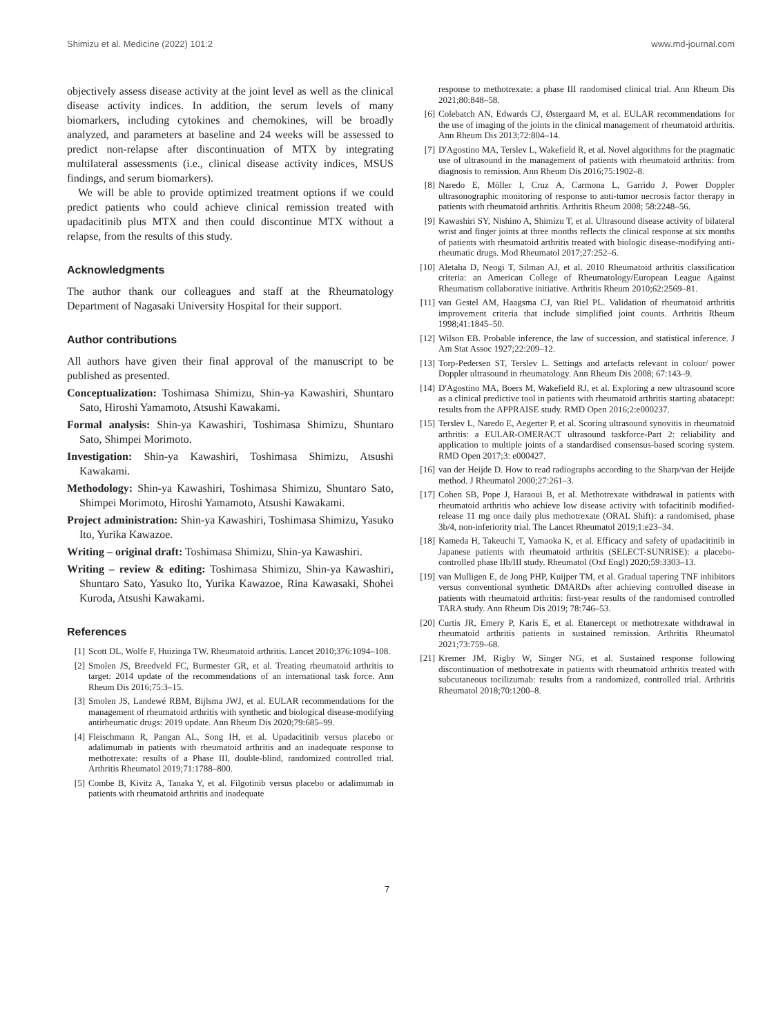Shimizu et al. Medicine (2022) 101:2 www.md-journal.com
objectively assess disease activity at the joint level as well as the clinical disease activity indices. In addition, the serum levels of many biomarkers, including cytokines and chemokines, will be broadly analyzed, and parameters at baseline and 24 weeks will be assessed to predict non-relapse after discontinuation of MTX by integrating multilateral assessments (i.e., clinical disease activity indices, MSUS findings, and serum biomarkers).
We will be able to provide optimized treatment options if we could predict patients who could achieve clinical remission treated with upadacitinib plus MTX and then could discontinue MTX without a relapse, from the results of this study.
Acknowledgments
The author thank our colleagues and staff at the Rheumatology Department of Nagasaki University Hospital for their support.
Author contributions
All authors have given their final approval of the manuscript to be published as presented.
Conceptualization: Toshimasa Shimizu, Shin-ya Kawashiri, Shuntaro Sato, Hiroshi Yamamoto, Atsushi Kawakami.
Formal analysis: Shin-ya Kawashiri, Toshimasa Shimizu, Shuntaro Sato, Shimpei Morimoto.
Investigation: Shin-ya Kawashiri, Toshimasa Shimizu, Atsushi Kawakami.
Methodology: Shin-ya Kawashiri, Toshimasa Shimizu, Shuntaro Sato, Shimpei Morimoto, Hiroshi Yamamoto, Atsushi Kawakami.
Project administration: Shin-ya Kawashiri, Toshimasa Shimizu, Yasuko Ito, Yurika Kawazoe.
Writing – original draft: Toshimasa Shimizu, Shin-ya Kawashiri.
Writing – review & editing: Toshimasa Shimizu, Shin-ya Kawashiri, Shuntaro Sato, Yasuko Ito, Yurika Kawazoe, Rina Kawasaki, Shohei Kuroda, Atsushi Kawakami.
References
[1] Scott DL, Wolfe F, Huizinga TW. Rheumatoid arthritis. Lancet 2010;376:1094–108.
[2] Smolen JS, Breedveld FC, Burmester GR, et al. Treating rheumatoid arthritis to target: 2014 update of the recommendations of an international task force. Ann Rheum Dis 2016;75:3–15.
[3] Smolen JS, Landewé RBM, Bijlsma JWJ, et al. EULAR recommendations for the management of rheumatoid arthritis with synthetic and biological disease-modifying antirheumatic drugs: 2019 update. Ann Rheum Dis 2020;79:685–99.
[4] Fleischmann R, Pangan AL, Song IH, et al. Upadacitinib versus placebo or adalimumab in patients with rheumatoid arthritis and an inadequate response to methotrexate: results of a Phase III, double-blind, randomized controlled trial. Arthritis Rheumatol 2019;71:1788–800.
[5] Combe B, Kivitz A, Tanaka Y, et al. Filgotinib versus placebo or adalimumab in patients with rheumatoid arthritis and inadequate
response to methotrexate: a phase III randomised clinical trial. Ann Rheum Dis 2021;80:848–58.
[6] Colebatch AN, Edwards CJ, Østergaard M, et al. EULAR recommendations for the use of imaging of the joints in the clinical management of rheumatoid arthritis. Ann Rheum Dis 2013;72:804–14.
[7] D'Agostino MA, Terslev L, Wakefield R, et al. Novel algorithms for the pragmatic use of ultrasound in the management of patients with rheumatoid arthritis: from diagnosis to remission. Ann Rheum Dis 2016;75:1902–8.
[8] Naredo E, Möller I, Cruz A, Carmona L, Garrido J. Power Doppler ultrasonographic monitoring of response to anti-tumor necrosis factor therapy in patients with rheumatoid arthritis. Arthritis Rheum 2008; 58:2248–56.
[9] Kawashiri SY, Nishino A, Shimizu T, et al. Ultrasound disease activity of bilateral wrist and finger joints at three months reflects the clinical response at six months of patients with rheumatoid arthritis treated with biologic disease-modifying anti-rheumatic drugs. Mod Rheumatol 2017;27:252–6.
[10] Aletaha D, Neogi T, Silman AJ, et al. 2010 Rheumatoid arthritis classification criteria: an American College of Rheumatology/European League Against Rheumatism collaborative initiative. Arthritis Rheum 2010;62:2569–81.
[11] van Gestel AM, Haagsma CJ, van Riel PL. Validation of rheumatoid arthritis improvement criteria that include simplified joint counts. Arthritis Rheum 1998;41:1845–50.
[12] Wilson EB. Probable inference, the law of succession, and statistical inference. J Am Stat Assoc 1927;22:209–12.
[13] Torp-Pedersen ST, Terslev L. Settings and artefacts relevant in colour/ power Doppler ultrasound in rheumatology. Ann Rheum Dis 2008; 67:143–9.
[14] D'Agostino MA, Boers M, Wakefield RJ, et al. Exploring a new ultrasound score as a clinical predictive tool in patients with rheumatoid arthritis starting abatacept: results from the APPRAISE study. RMD Open 2016;2:e000237.
[15] Terslev L, Naredo E, Aegerter P, et al. Scoring ultrasound synovitis in rheumatoid arthritis: a EULAR-OMERACT ultrasound taskforce-Part 2: reliability and application to multiple joints of a standardised consensus-based scoring system. RMD Open 2017;3: e000427.
[16] van der Heijde D. How to read radiographs according to the Sharp/van der Heijde method. J Rheumatol 2000;27:261–3.
[17] Cohen SB, Pope J, Haraoui B, et al. Methotrexate withdrawal in patients with rheumatoid arthritis who achieve low disease activity with tofacitinib modified-release 11 mg once daily plus methotrexate (ORAL Shift): a randomised, phase 3b/4, non-inferiority trial. The Lancet Rheumatol 2019;1:e23–34.
[18] Kameda H, Takeuchi T, Yamaoka K, et al. Efficacy and safety of upadacitinib in Japanese patients with rheumatoid arthritis (SELECT-SUNRISE): a placebo-controlled phase IIb/III study. Rheumatol (Oxf Engl) 2020;59:3303–13.
[19] van Mulligen E, de Jong PHP, Kuijper TM, et al. Gradual tapering TNF inhibitors versus conventional synthetic DMARDs after achieving controlled disease in patients with rheumatoid arthritis: first-year results of the randomised controlled TARA study. Ann Rheum Dis 2019; 78:746–53.
[20] Curtis JR, Emery P, Karis E, et al. Etanercept or methotrexate withdrawal in rheumatoid arthritis patients in sustained remission. Arthritis Rheumatol 2021;73:759–68.
[21] Kremer JM, Rigby W, Singer NG, et al. Sustained response following discontinuation of methotrexate in patients with rheumatoid arthritis treated with subcutaneous tocilizumab: results from a randomized, controlled trial. Arthritis Rheumatol 2018;70:1200–8.
7